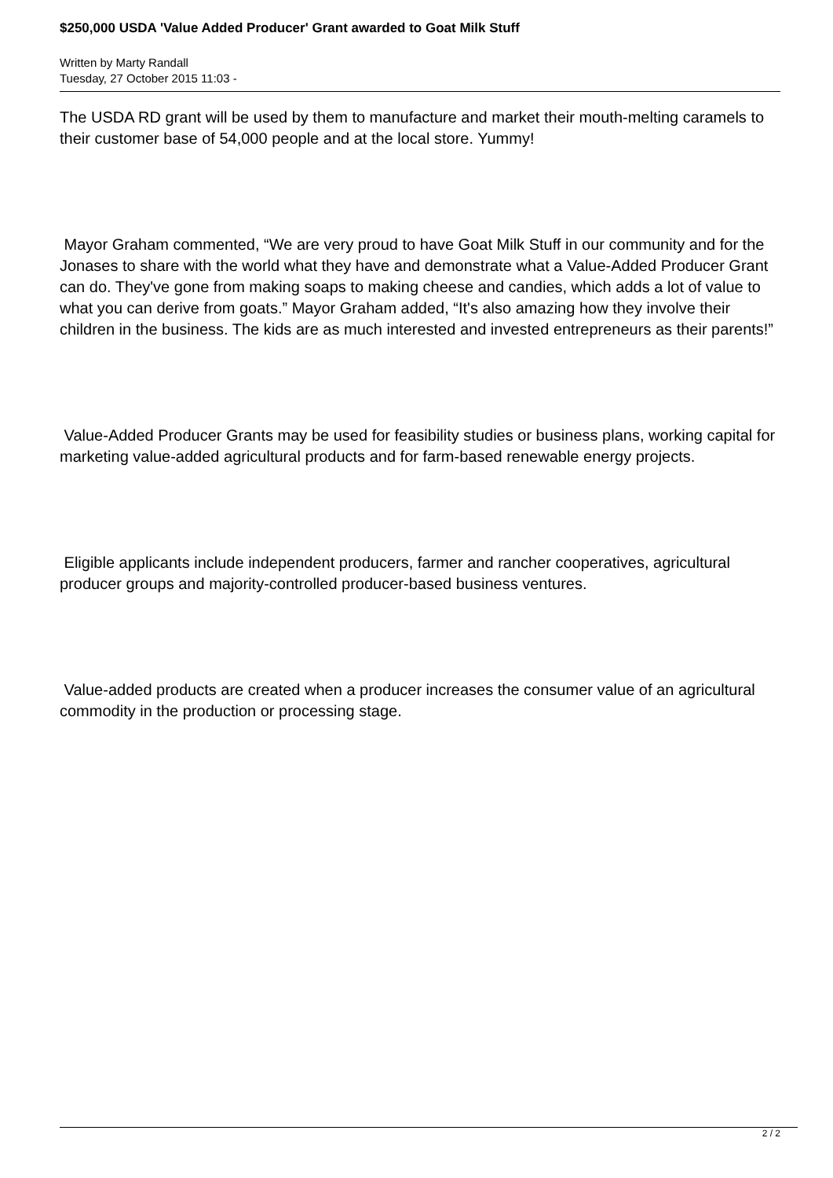$250,000 USDA 'Value Added Producer' Grant awarded to Goat Milk Stuff
Written by Marty Randall
Tuesday, 27 October 2015 11:03 -
The USDA RD grant will be used by them to manufacture and market their mouth-melting caramels to their customer base of 54,000 people and at the local store. Yummy!
Mayor Graham commented, “We are very proud to have Goat Milk Stuff in our community and for the Jonases to share with the world what they have and demonstrate what a Value-Added Producer Grant can do. They've gone from making soaps to making cheese and candies, which adds a lot of value to what you can derive from goats.” Mayor Graham added, “It's also amazing how they involve their children in the business. The kids are as much interested and invested entrepreneurs as their parents!”
Value-Added Producer Grants may be used for feasibility studies or business plans, working capital for marketing value-added agricultural products and for farm-based renewable energy projects.
Eligible applicants include independent producers, farmer and rancher cooperatives, agricultural producer groups and majority-controlled producer-based business ventures.
Value-added products are created when a producer increases the consumer value of an agricultural commodity in the production or processing stage.
2 / 2